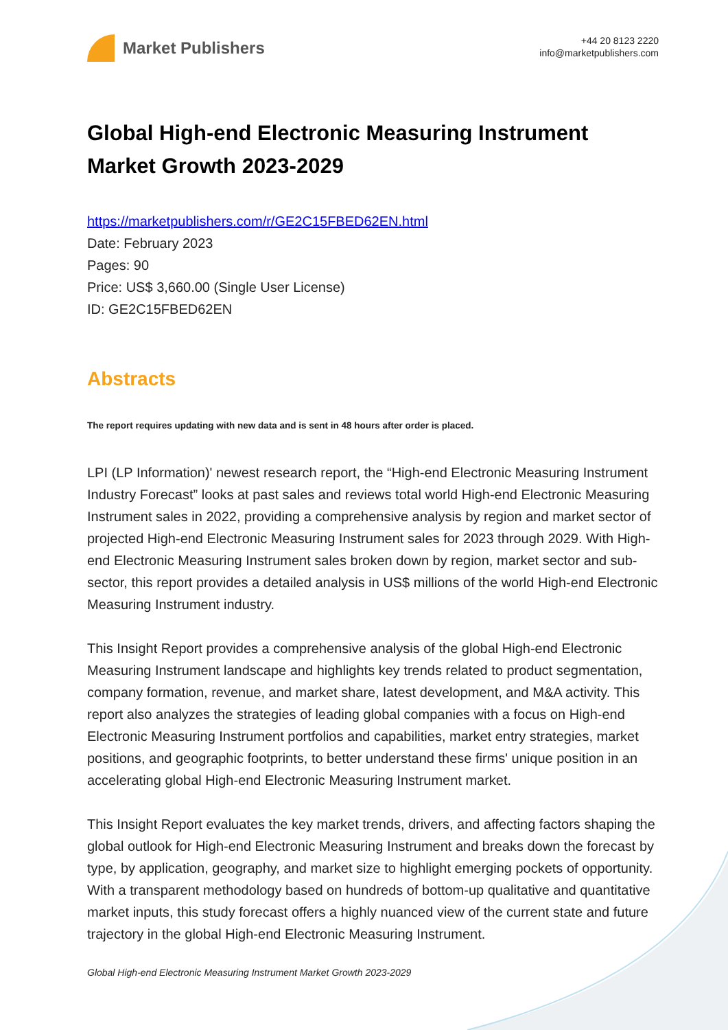Market Publishers
+44 20 8123 2220
info@marketpublishers.com
Global High-end Electronic Measuring Instrument Market Growth 2023-2029
https://marketpublishers.com/r/GE2C15FBED62EN.html
Date: February 2023
Pages: 90
Price: US$ 3,660.00 (Single User License)
ID: GE2C15FBED62EN
Abstracts
The report requires updating with new data and is sent in 48 hours after order is placed.
LPI (LP Information)' newest research report, the “High-end Electronic Measuring Instrument Industry Forecast” looks at past sales and reviews total world High-end Electronic Measuring Instrument sales in 2022, providing a comprehensive analysis by region and market sector of projected High-end Electronic Measuring Instrument sales for 2023 through 2029. With High-end Electronic Measuring Instrument sales broken down by region, market sector and sub-sector, this report provides a detailed analysis in US$ millions of the world High-end Electronic Measuring Instrument industry.
This Insight Report provides a comprehensive analysis of the global High-end Electronic Measuring Instrument landscape and highlights key trends related to product segmentation, company formation, revenue, and market share, latest development, and M&A activity. This report also analyzes the strategies of leading global companies with a focus on High-end Electronic Measuring Instrument portfolios and capabilities, market entry strategies, market positions, and geographic footprints, to better understand these firms' unique position in an accelerating global High-end Electronic Measuring Instrument market.
This Insight Report evaluates the key market trends, drivers, and affecting factors shaping the global outlook for High-end Electronic Measuring Instrument and breaks down the forecast by type, by application, geography, and market size to highlight emerging pockets of opportunity. With a transparent methodology based on hundreds of bottom-up qualitative and quantitative market inputs, this study forecast offers a highly nuanced view of the current state and future trajectory in the global High-end Electronic Measuring Instrument.
Global High-end Electronic Measuring Instrument Market Growth 2023-2029